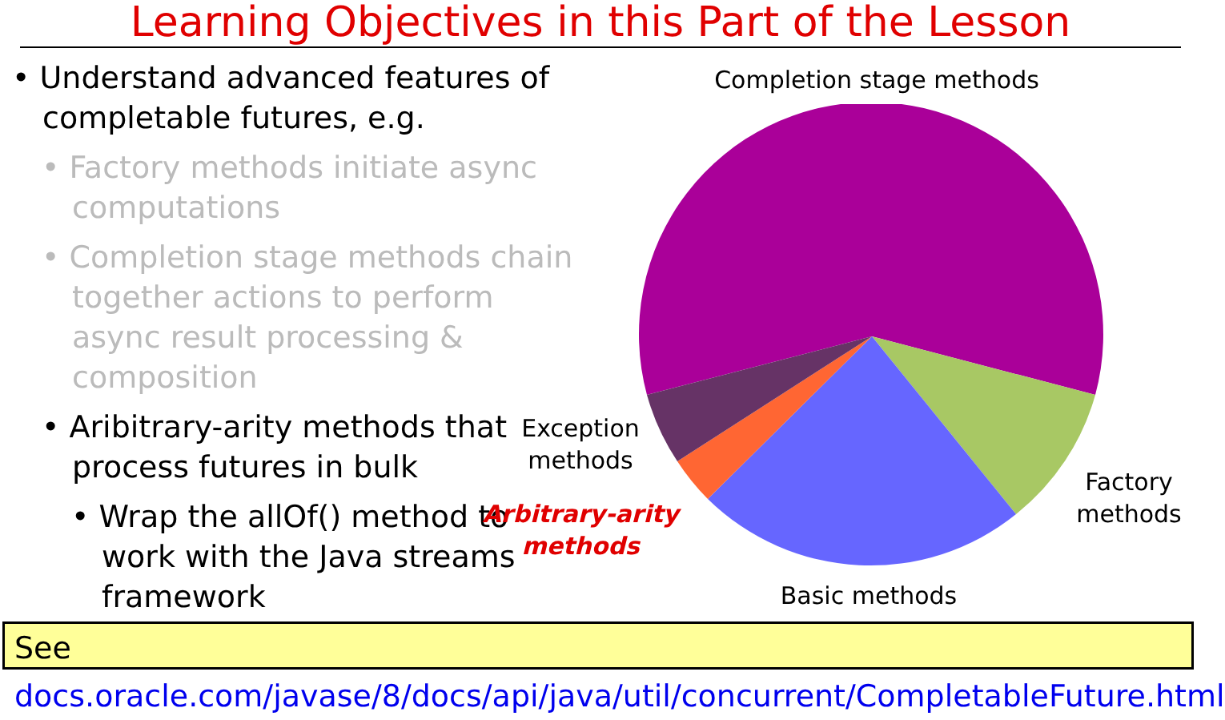Learning Objectives in this Part of the Lesson
• Understand advanced features of completable futures, e.g.
• Factory methods initiate async computations
• Completion stage methods chain together actions to perform async result processing & composition
• Aribitrary-arity methods that process futures in bulk
• Wrap the allOf() method to work with the Java streams framework
Completion stage methods
Exception methods
Arbitrary-arity methods
Factory methods
Basic methods
See docs.oracle.com/javase/8/docs/api/java/util/concurrent/CompletableFuture.html